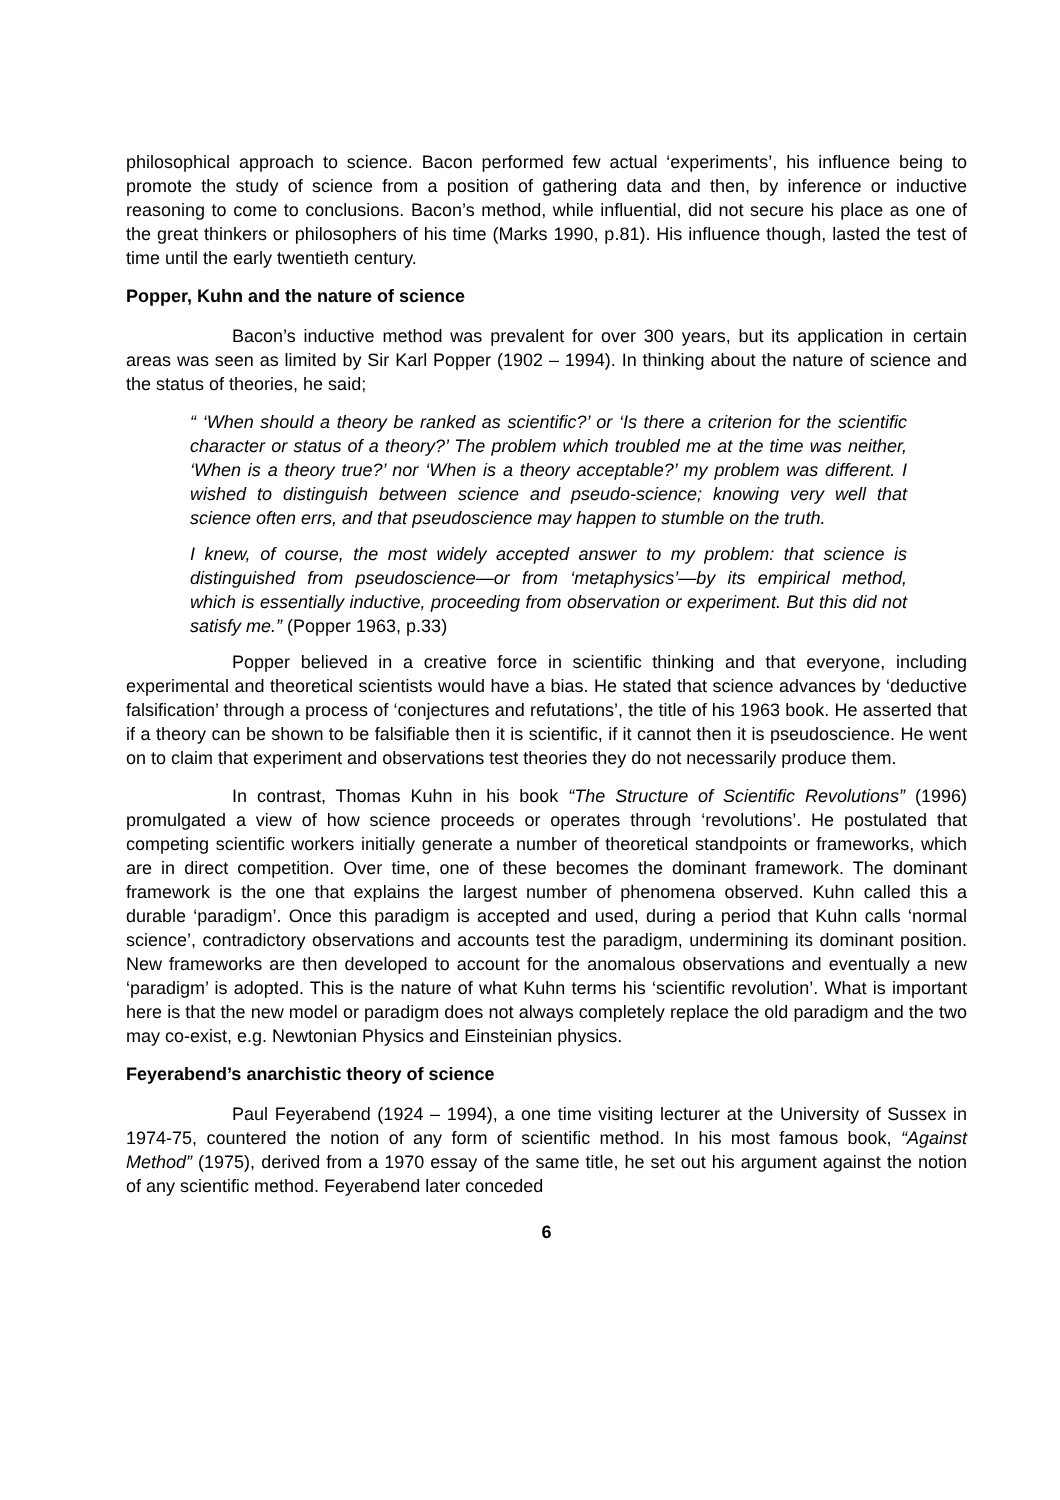philosophical approach to science. Bacon performed few actual ‘experiments’, his influence being to promote the study of science from a position of gathering data and then, by inference or inductive reasoning to come to conclusions. Bacon’s method, while influential, did not secure his place as one of the great thinkers or philosophers of his time (Marks 1990, p.81). His influence though, lasted the test of time until the early twentieth century.
Popper, Kuhn and the nature of science
Bacon’s inductive method was prevalent for over 300 years, but its application in certain areas was seen as limited by Sir Karl Popper (1902 – 1994). In thinking about the nature of science and the status of theories, he said;
“ ‘When should a theory be ranked as scientific?’ or ‘Is there a criterion for the scientific character or status of a theory?’ The problem which troubled me at the time was neither, ‘When is a theory true?’ nor ‘When is a theory acceptable?’ my problem was different. I wished to distinguish between science and pseudo-science; knowing very well that science often errs, and that pseudoscience may happen to stumble on the truth.
I knew, of course, the most widely accepted answer to my problem: that science is distinguished from pseudoscience—or from ‘metaphysics’—by its empirical method, which is essentially inductive, proceeding from observation or experiment. But this did not satisfy me.” (Popper 1963, p.33)
Popper believed in a creative force in scientific thinking and that everyone, including experimental and theoretical scientists would have a bias. He stated that science advances by ‘deductive falsification’ through a process of ‘conjectures and refutations’, the title of his 1963 book. He asserted that if a theory can be shown to be falsifiable then it is scientific, if it cannot then it is pseudoscience. He went on to claim that experiment and observations test theories they do not necessarily produce them.
In contrast, Thomas Kuhn in his book “The Structure of Scientific Revolutions” (1996) promulgated a view of how science proceeds or operates through ‘revolutions’. He postulated that competing scientific workers initially generate a number of theoretical standpoints or frameworks, which are in direct competition. Over time, one of these becomes the dominant framework. The dominant framework is the one that explains the largest number of phenomena observed. Kuhn called this a durable ‘paradigm’. Once this paradigm is accepted and used, during a period that Kuhn calls ‘normal science’, contradictory observations and accounts test the paradigm, undermining its dominant position. New frameworks are then developed to account for the anomalous observations and eventually a new ‘paradigm’ is adopted. This is the nature of what Kuhn terms his ‘scientific revolution’. What is important here is that the new model or paradigm does not always completely replace the old paradigm and the two may co-exist, e.g. Newtonian Physics and Einsteinian physics.
Feyerabend’s anarchistic theory of science
Paul Feyerabend (1924 – 1994), a one time visiting lecturer at the University of Sussex in 1974-75, countered the notion of any form of scientific method. In his most famous book, “Against Method” (1975), derived from a 1970 essay of the same title, he set out his argument against the notion of any scientific method. Feyerabend later conceded
6